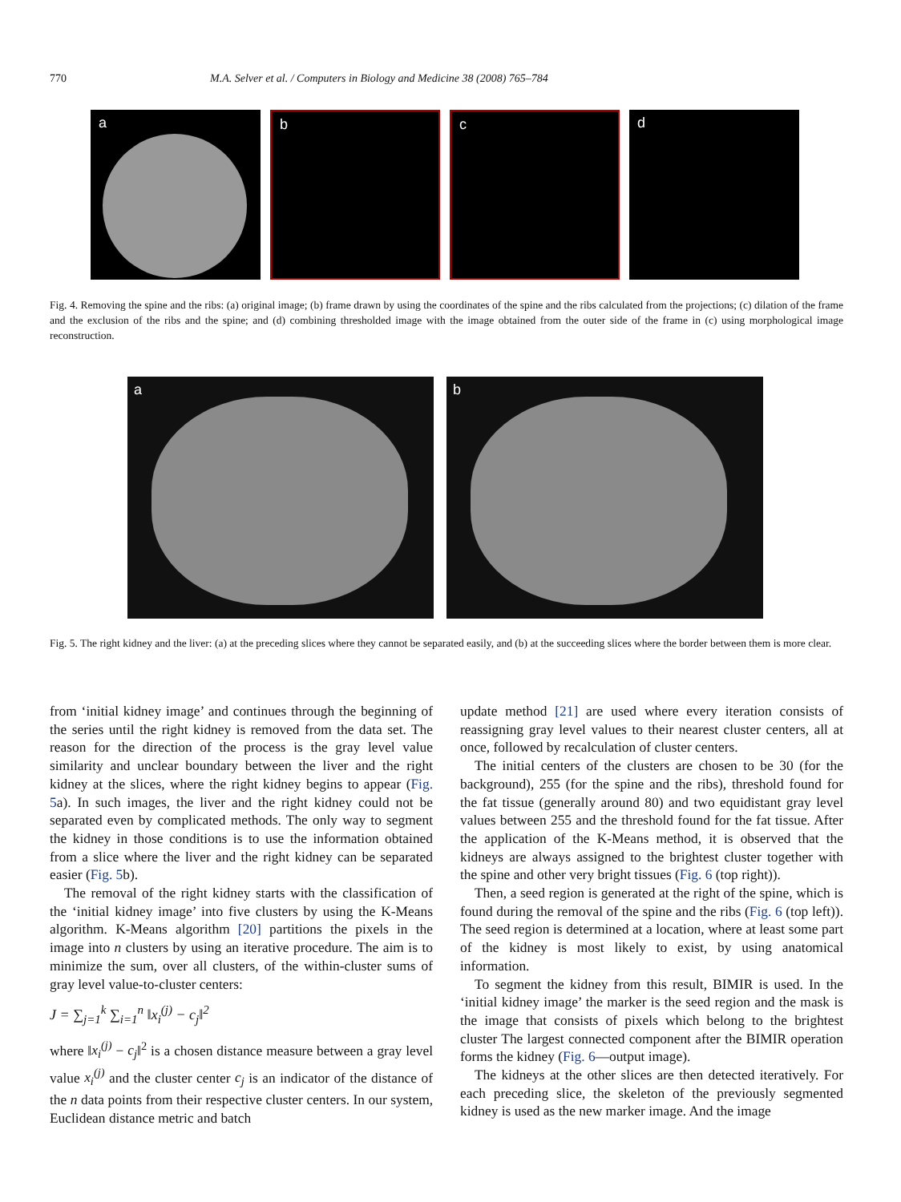770 M.A. Selver et al. / Computers in Biology and Medicine 38 (2008) 765–784
a
b
c
d
Fig. 4. Removing the spine and the ribs: (a) original image; (b) frame drawn by using the coordinates of the spine and the ribs calculated from the projections; (c) dilation of the frame and the exclusion of the ribs and the spine; and (d) combining thresholded image with the image obtained from the outer side of the frame in (c) using morphological image reconstruction.
a
b
Fig. 5. The right kidney and the liver: (a) at the preceding slices where they cannot be separated easily, and (b) at the succeeding slices where the border between them is more clear.
from ‘initial kidney image’ and continues through the beginning of the series until the right kidney is removed from the data set. The reason for the direction of the process is the gray level value similarity and unclear boundary between the liver and the right kidney at the slices, where the right kidney begins to appear (Fig. 5a). In such images, the liver and the right kidney could not be separated even by complicated methods. The only way to segment the kidney in those conditions is to use the information obtained from a slice where the liver and the right kidney can be separated easier (Fig. 5b).
The removal of the right kidney starts with the classification of the ‘initial kidney image’ into five clusters by using the K-Means algorithm. K-Means algorithm [20] partitions the pixels in the image into n clusters by using an iterative procedure. The aim is to minimize the sum, over all clusters, of the within-cluster sums of gray level value-to-cluster centers:
J = ∑<sub>j=1</sub><sup>k</sup> ∑<sub>i=1</sub><sup>n</sup> ‖x<sub>i</sub><sup>(j)</sup> − c<sub>j</sub>‖<sup>2</sup>
where ‖x<sub>i</sub><sup>(j)</sup> − c<sub>j</sub>‖<sup>2</sup> is a chosen distance measure between a gray level value x<sub>i</sub><sup>(j)</sup> and the cluster center c<sub>j</sub> is an indicator of the distance of the n data points from their respective cluster centers. In our system, Euclidean distance metric and batch
update method [21] are used where every iteration consists of reassigning gray level values to their nearest cluster centers, all at once, followed by recalculation of cluster centers.
The initial centers of the clusters are chosen to be 30 (for the background), 255 (for the spine and the ribs), threshold found for the fat tissue (generally around 80) and two equidistant gray level values between 255 and the threshold found for the fat tissue. After the application of the K-Means method, it is observed that the kidneys are always assigned to the brightest cluster together with the spine and other very bright tissues (Fig. 6 (top right)).
Then, a seed region is generated at the right of the spine, which is found during the removal of the spine and the ribs (Fig. 6 (top left)). The seed region is determined at a location, where at least some part of the kidney is most likely to exist, by using anatomical information.
To segment the kidney from this result, BIMIR is used. In the ‘initial kidney image’ the marker is the seed region and the mask is the image that consists of pixels which belong to the brightest cluster The largest connected component after the BIMIR operation forms the kidney (Fig. 6—output image).
The kidneys at the other slices are then detected iteratively. For each preceding slice, the skeleton of the previously segmented kidney is used as the new marker image. And the image